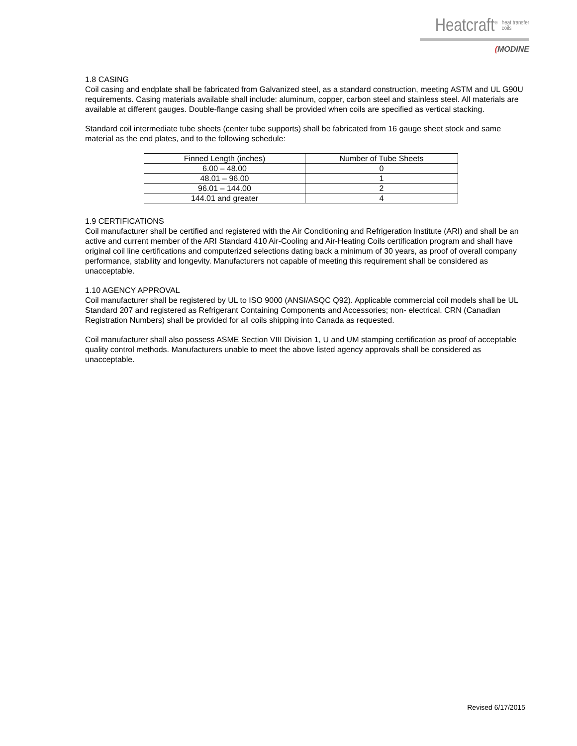Heatcraft<sup>®</sup> heat transfer
coils
(MODINE
1.8 CASING
Coil casing and endplate shall be fabricated from Galvanized steel, as a standard construction, meeting ASTM and UL G90U requirements. Casing materials available shall include: aluminum, copper, carbon steel and stainless steel. All materials are available at different gauges. Double-flange casing shall be provided when coils are specified as vertical stacking.
Standard coil intermediate tube sheets (center tube supports) shall be fabricated from 16 gauge sheet stock and same material as the end plates, and to the following schedule:
| Finned Length (inches) | Number of Tube Sheets |
| --- | --- |
| 6.00 – 48.00 | 0 |
| 48.01 – 96.00 | 1 |
| 96.01 – 144.00 | 2 |
| 144.01 and greater | 4 |
1.9 CERTIFICATIONS
Coil manufacturer shall be certified and registered with the Air Conditioning and Refrigeration Institute (ARI) and shall be an active and current member of the ARI Standard 410 Air-Cooling and Air-Heating Coils certification program and shall have original coil line certifications and computerized selections dating back a minimum of 30 years, as proof of overall company performance, stability and longevity. Manufacturers not capable of meeting this requirement shall be considered as unacceptable.
1.10 AGENCY APPROVAL
Coil manufacturer shall be registered by UL to ISO 9000 (ANSI/ASQC Q92). Applicable commercial coil models shall be UL Standard 207 and registered as Refrigerant Containing Components and Accessories; non- electrical. CRN (Canadian Registration Numbers) shall be provided for all coils shipping into Canada as requested.
Coil manufacturer shall also possess ASME Section VIII Division 1, U and UM stamping certification as proof of acceptable quality control methods. Manufacturers unable to meet the above listed agency approvals shall be considered as unacceptable.
Revised 6/17/2015